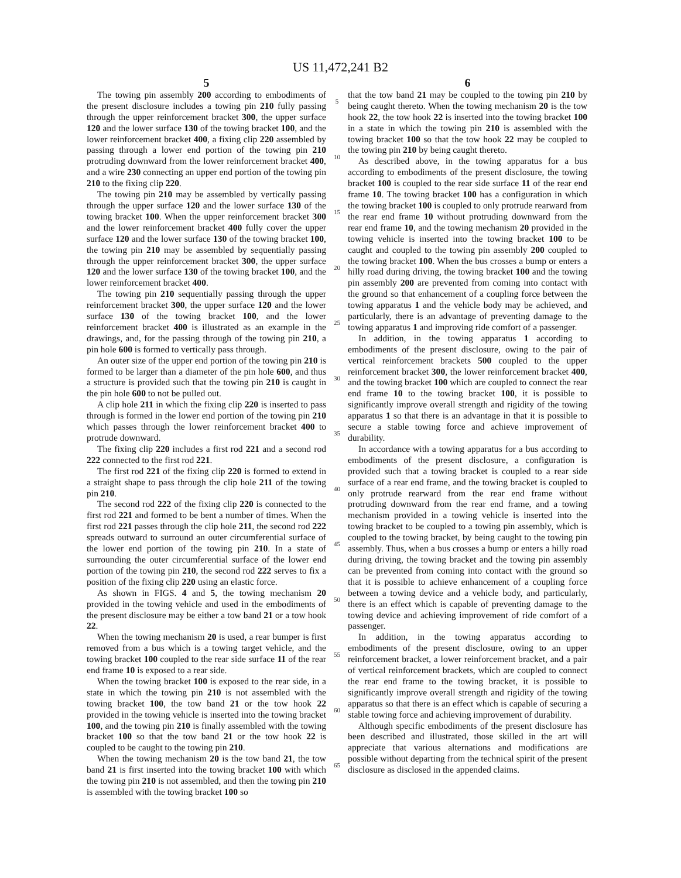US 11,472,241 B2
5
The towing pin assembly 200 according to embodiments of the present disclosure includes a towing pin 210 fully passing through the upper reinforcement bracket 300, the upper surface 120 and the lower surface 130 of the towing bracket 100, and the lower reinforcement bracket 400, a fixing clip 220 assembled by passing through a lower end portion of the towing pin 210 protruding downward from the lower reinforcement bracket 400, and a wire 230 connecting an upper end portion of the towing pin 210 to the fixing clip 220.
The towing pin 210 may be assembled by vertically passing through the upper surface 120 and the lower surface 130 of the towing bracket 100. When the upper reinforcement bracket 300 and the lower reinforcement bracket 400 fully cover the upper surface 120 and the lower surface 130 of the towing bracket 100, the towing pin 210 may be assembled by sequentially passing through the upper reinforcement bracket 300, the upper surface 120 and the lower surface 130 of the towing bracket 100, and the lower reinforcement bracket 400.
The towing pin 210 sequentially passing through the upper reinforcement bracket 300, the upper surface 120 and the lower surface 130 of the towing bracket 100, and the lower reinforcement bracket 400 is illustrated as an example in the drawings, and, for the passing through of the towing pin 210, a pin hole 600 is formed to vertically pass through.
An outer size of the upper end portion of the towing pin 210 is formed to be larger than a diameter of the pin hole 600, and thus a structure is provided such that the towing pin 210 is caught in the pin hole 600 to not be pulled out.
A clip hole 211 in which the fixing clip 220 is inserted to pass through is formed in the lower end portion of the towing pin 210 which passes through the lower reinforcement bracket 400 to protrude downward.
The fixing clip 220 includes a first rod 221 and a second rod 222 connected to the first rod 221.
The first rod 221 of the fixing clip 220 is formed to extend in a straight shape to pass through the clip hole 211 of the towing pin 210.
The second rod 222 of the fixing clip 220 is connected to the first rod 221 and formed to be bent a number of times. When the first rod 221 passes through the clip hole 211, the second rod 222 spreads outward to surround an outer circumferential surface of the lower end portion of the towing pin 210. In a state of surrounding the outer circumferential surface of the lower end portion of the towing pin 210, the second rod 222 serves to fix a position of the fixing clip 220 using an elastic force.
As shown in FIGS. 4 and 5, the towing mechanism 20 provided in the towing vehicle and used in the embodiments of the present disclosure may be either a tow band 21 or a tow hook 22.
When the towing mechanism 20 is used, a rear bumper is first removed from a bus which is a towing target vehicle, and the towing bracket 100 coupled to the rear side surface 11 of the rear end frame 10 is exposed to a rear side.
When the towing bracket 100 is exposed to the rear side, in a state in which the towing pin 210 is not assembled with the towing bracket 100, the tow band 21 or the tow hook 22 provided in the towing vehicle is inserted into the towing bracket 100, and the towing pin 210 is finally assembled with the towing bracket 100 so that the tow band 21 or the tow hook 22 is coupled to be caught to the towing pin 210.
When the towing mechanism 20 is the tow band 21, the tow band 21 is first inserted into the towing bracket 100 with which the towing pin 210 is not assembled, and then the towing pin 210 is assembled with the towing bracket 100 so
5
10
15
20
25
30
35
40
45
50
55
60
65
6
that the tow band 21 may be coupled to the towing pin 210 by being caught thereto. When the towing mechanism 20 is the tow hook 22, the tow hook 22 is inserted into the towing bracket 100 in a state in which the towing pin 210 is assembled with the towing bracket 100 so that the tow hook 22 may be coupled to the towing pin 210 by being caught thereto.
As described above, in the towing apparatus for a bus according to embodiments of the present disclosure, the towing bracket 100 is coupled to the rear side surface 11 of the rear end frame 10. The towing bracket 100 has a configuration in which the towing bracket 100 is coupled to only protrude rearward from the rear end frame 10 without protruding downward from the rear end frame 10, and the towing mechanism 20 provided in the towing vehicle is inserted into the towing bracket 100 to be caught and coupled to the towing pin assembly 200 coupled to the towing bracket 100. When the bus crosses a bump or enters a hilly road during driving, the towing bracket 100 and the towing pin assembly 200 are prevented from coming into contact with the ground so that enhancement of a coupling force between the towing apparatus 1 and the vehicle body may be achieved, and particularly, there is an advantage of preventing damage to the towing apparatus 1 and improving ride comfort of a passenger.
In addition, in the towing apparatus 1 according to embodiments of the present disclosure, owing to the pair of vertical reinforcement brackets 500 coupled to the upper reinforcement bracket 300, the lower reinforcement bracket 400, and the towing bracket 100 which are coupled to connect the rear end frame 10 to the towing bracket 100, it is possible to significantly improve overall strength and rigidity of the towing apparatus 1 so that there is an advantage in that it is possible to secure a stable towing force and achieve improvement of durability.
In accordance with a towing apparatus for a bus according to embodiments of the present disclosure, a configuration is provided such that a towing bracket is coupled to a rear side surface of a rear end frame, and the towing bracket is coupled to only protrude rearward from the rear end frame without protruding downward from the rear end frame, and a towing mechanism provided in a towing vehicle is inserted into the towing bracket to be coupled to a towing pin assembly, which is coupled to the towing bracket, by being caught to the towing pin assembly. Thus, when a bus crosses a bump or enters a hilly road during driving, the towing bracket and the towing pin assembly can be prevented from coming into contact with the ground so that it is possible to achieve enhancement of a coupling force between a towing device and a vehicle body, and particularly, there is an effect which is capable of preventing damage to the towing device and achieving improvement of ride comfort of a passenger.
In addition, in the towing apparatus according to embodiments of the present disclosure, owing to an upper reinforcement bracket, a lower reinforcement bracket, and a pair of vertical reinforcement brackets, which are coupled to connect the rear end frame to the towing bracket, it is possible to significantly improve overall strength and rigidity of the towing apparatus so that there is an effect which is capable of securing a stable towing force and achieving improvement of durability.
Although specific embodiments of the present disclosure has been described and illustrated, those skilled in the art will appreciate that various alternations and modifications are possible without departing from the technical spirit of the present disclosure as disclosed in the appended claims.